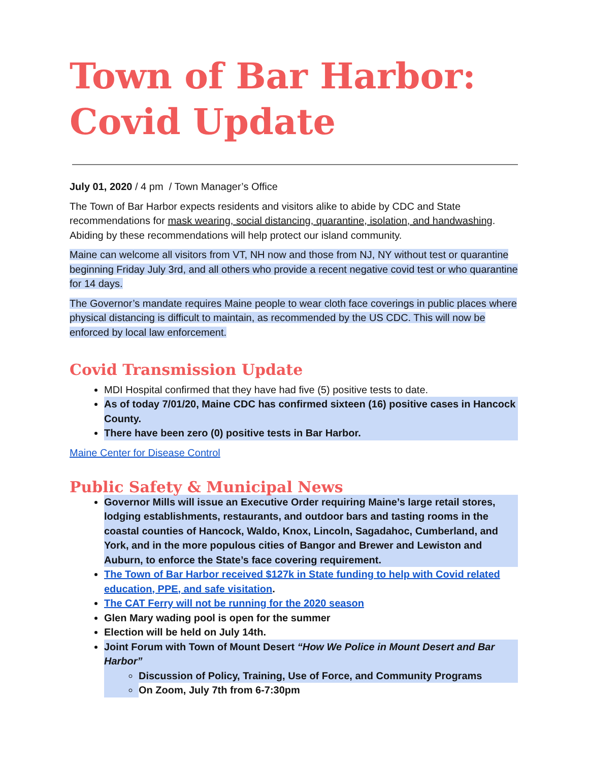Town of Bar Harbor: Covid Update
July 01, 2020 / 4 pm / Town Manager’s Office
The Town of Bar Harbor expects residents and visitors alike to abide by CDC and State recommendations for mask wearing, social distancing, quarantine, isolation, and handwashing. Abiding by these recommendations will help protect our island community.
Maine can welcome all visitors from VT, NH now and those from NJ, NY without test or quarantine beginning Friday July 3rd, and all others who provide a recent negative covid test or who quarantine for 14 days.
The Governor’s mandate requires Maine people to wear cloth face coverings in public places where physical distancing is difficult to maintain, as recommended by the US CDC. This will now be enforced by local law enforcement.
Covid Transmission Update
MDI Hospital confirmed that they have had five (5) positive tests to date.
As of today 7/01/20, Maine CDC has confirmed sixteen (16) positive cases in Hancock County.
There have been zero (0) positive tests in Bar Harbor.
Maine Center for Disease Control
Public Safety & Municipal News
Governor Mills will issue an Executive Order requiring Maine’s large retail stores, lodging establishments, restaurants, and outdoor bars and tasting rooms in the coastal counties of Hancock, Waldo, Knox, Lincoln, Sagadahoc, Cumberland, and York, and in the more populous cities of Bangor and Brewer and Lewiston and Auburn, to enforce the State’s face covering requirement.
The Town of Bar Harbor received $127k in State funding to help with Covid related education, PPE, and safe visitation.
The CAT Ferry will not be running for the 2020 season
Glen Mary wading pool is open for the summer
Election will be held on July 14th.
Joint Forum with Town of Mount Desert “How We Police in Mount Desert and Bar Harbor”
Discussion of Policy, Training, Use of Force, and Community Programs
On Zoom, July 7th from 6-7:30pm